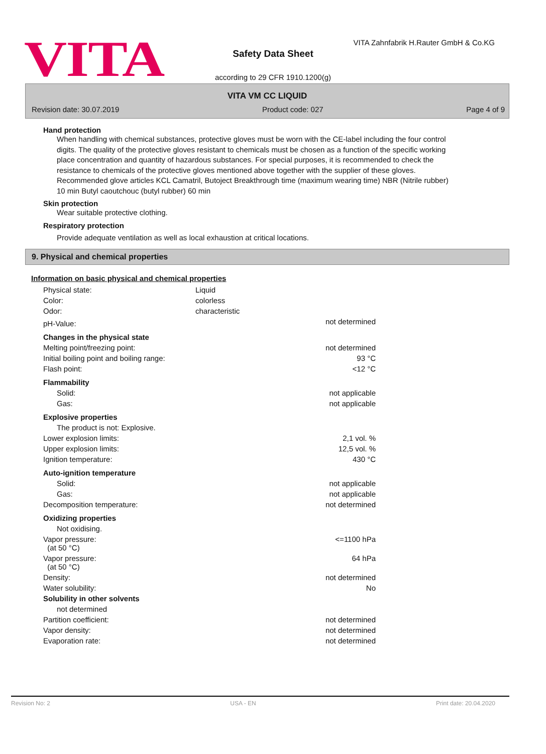VITA
VITA Zahnfabrik H.Rauter GmbH & Co.KG
Safety Data Sheet
according to 29 CFR 1910.1200(g)
VITA VM CC LIQUID
Revision date: 30.07.2019 Product code: 027 Page 4 of 9
Hand protection
When handling with chemical substances, protective gloves must be worn with the CE-label including the four control digits. The quality of the protective gloves resistant to chemicals must be chosen as a function of the specific working place concentration and quantity of hazardous substances. For special purposes, it is recommended to check the resistance to chemicals of the protective gloves mentioned above together with the supplier of these gloves. Recommended glove articles KCL Camatril, Butoject Breakthrough time (maximum wearing time) NBR (Nitrile rubber) 10 min Butyl caoutchouc (butyl rubber) 60 min
Skin protection
Wear suitable protective clothing.
Respiratory protection
Provide adequate ventilation as well as local exhaustion at critical locations.
9. Physical and chemical properties
Information on basic physical and chemical properties
| Physical state: | Liquid | |
| Color: | colorless | |
| Odor: | characteristic | |
| pH-Value: | | not determined |
| Changes in the physical state | | |
| Melting point/freezing point: | | not determined |
| Initial boiling point and boiling range: | | 93 °C |
| Flash point: | | <12 °C |
| Flammability | | |
| Solid: | | not applicable |
| Gas: | | not applicable |
| Explosive properties | | |
| The product is not: Explosive. | | |
| Lower explosion limits: | | 2,1 vol. % |
| Upper explosion limits: | | 12,5 vol. % |
| Ignition temperature: | | 430 °C |
| Auto-ignition temperature | | |
| Solid: | | not applicable |
| Gas: | | not applicable |
| Decomposition temperature: | | not determined |
| Oxidizing properties | | |
| Not oxidising. | | |
| Vapor pressure: (at 50 °C) | | <=1100 hPa |
| Vapor pressure: (at 50 °C) | | 64 hPa |
| Density: | | not determined |
| Water solubility: | | No |
| Solubility in other solvents | | |
| not determined | | |
| Partition coefficient: | | not determined |
| Vapor density: | | not determined |
| Evaporation rate: | | not determined |
Revision No: 2 USA - EN Print date: 20.04.2020